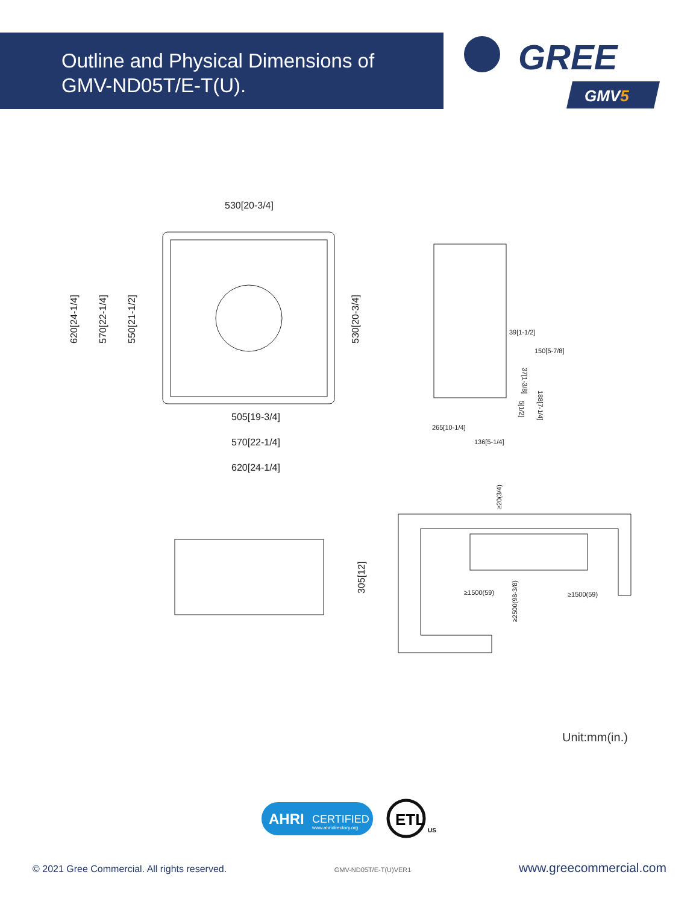Outline and Physical Dimensions of
GMV-ND05T/E-T(U).
GREE
GMV5
530[20-3/4]
505[19-3/4]
570[22-1/4]
620[24-1/4]
620[24-1/4]
570[22-1/4]
550[21-1/2]
530[20-3/4]
39[1-1/2]
150[5-7/8]
265[10-1/4]
136[5-1/4]
37[1-3/8]
5[1/2]
188[7-1/4]
305[12]
≥20(3/4)
≥1500(59)
≥1500(59)
≥2500(98-3/8)
Unit:mm(in.)
AHRI
CERTIFIED
www.ahridirectory.org
ETL
US
© 2021 Gree Commercial. All rights reserved. GMV-ND05T/E-T(U)VER1 www.greecommercial.com